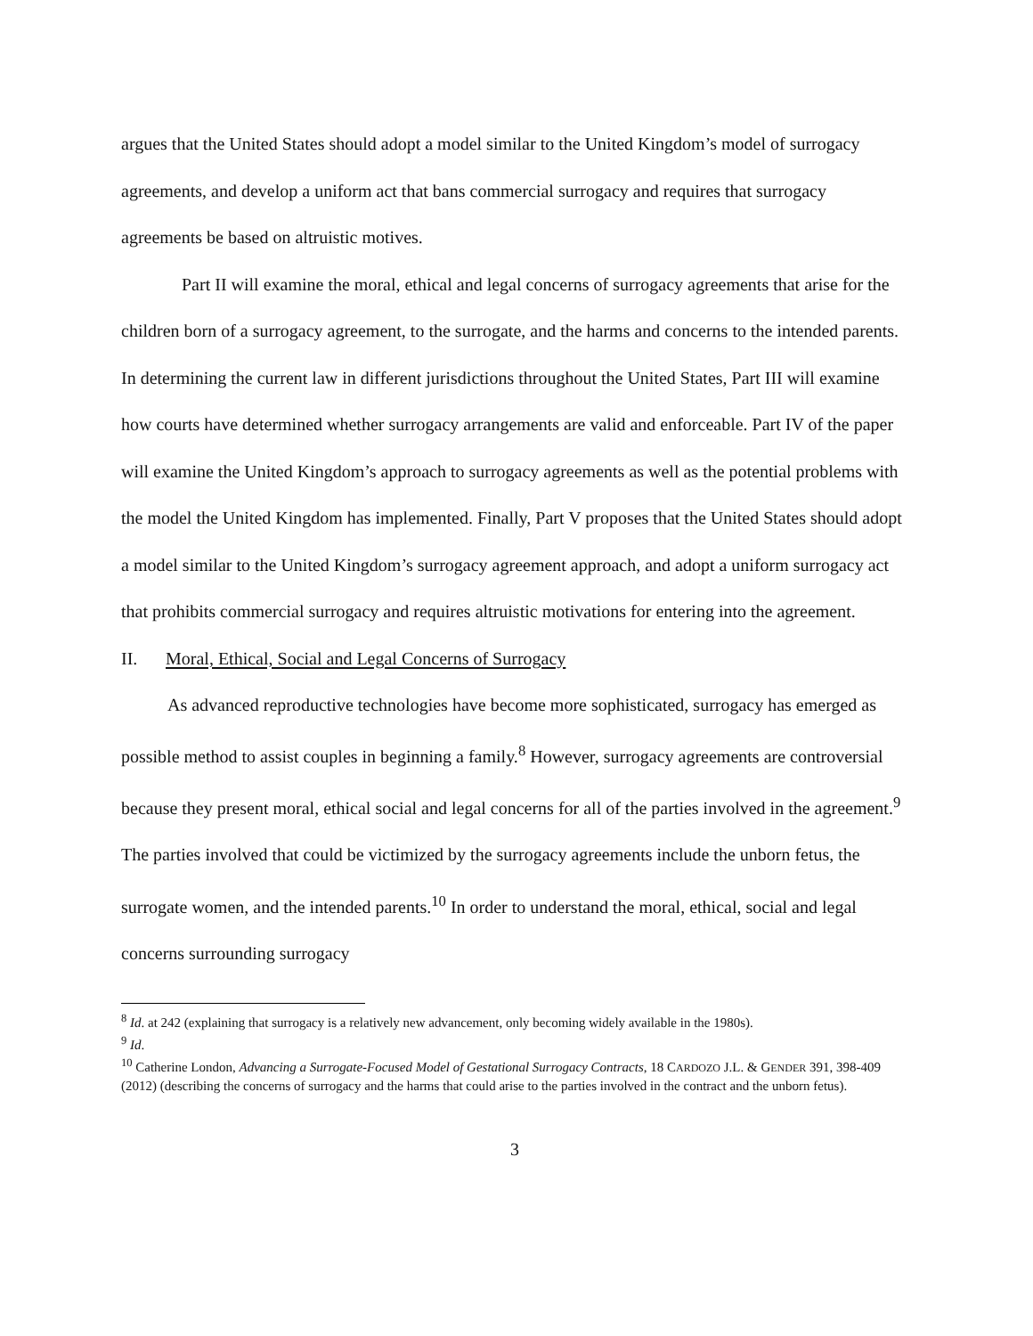argues that the United States should adopt a model similar to the United Kingdom’s model of surrogacy agreements, and develop a uniform act that bans commercial surrogacy and requires that surrogacy agreements be based on altruistic motives.
Part II will examine the moral, ethical and legal concerns of surrogacy agreements that arise for the children born of a surrogacy agreement, to the surrogate, and the harms and concerns to the intended parents. In determining the current law in different jurisdictions throughout the United States, Part III will examine how courts have determined whether surrogacy arrangements are valid and enforceable. Part IV of the paper will examine the United Kingdom’s approach to surrogacy agreements as well as the potential problems with the model the United Kingdom has implemented. Finally, Part V proposes that the United States should adopt a model similar to the United Kingdom’s surrogacy agreement approach, and adopt a uniform surrogacy act that prohibits commercial surrogacy and requires altruistic motivations for entering into the agreement.
II. Moral, Ethical, Social and Legal Concerns of Surrogacy
As advanced reproductive technologies have become more sophisticated, surrogacy has emerged as possible method to assist couples in beginning a family.<sup>8</sup> However, surrogacy agreements are controversial because they present moral, ethical social and legal concerns for all of the parties involved in the agreement.<sup>9</sup> The parties involved that could be victimized by the surrogacy agreements include the unborn fetus, the surrogate women, and the intended parents.<sup>10</sup> In order to understand the moral, ethical, social and legal concerns surrounding surrogacy
<sup>8</sup> Id. at 242 (explaining that surrogacy is a relatively new advancement, only becoming widely available in the 1980s).
<sup>9</sup> Id.
<sup>10</sup> Catherine London, Advancing a Surrogate-Focused Model of Gestational Surrogacy Contracts, 18 CARDOZO J.L. & GENDER 391, 398-409 (2012) (describing the concerns of surrogacy and the harms that could arise to the parties involved in the contract and the unborn fetus).
3